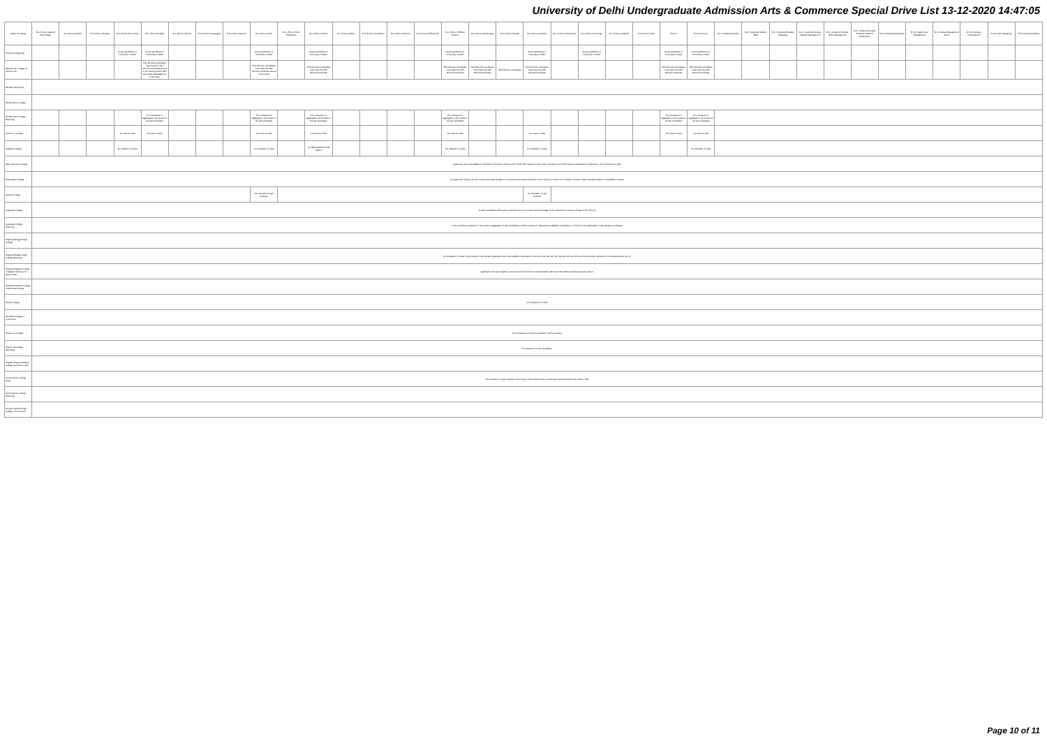University of Delhi Undergraduate Admission Arts & Commerce Special Drive List 13-12-2020 14:47:05
| Name of College | B.A. (Hons.) Applied Psychology | B.A. (Hons.) Arabic | B.A. (Hons.) Bengali | B.A. (Hons.) Economics | B.A. (Hons.) English | B.A. (Hons.) French | B.A. (Hons.) Geography | B.A. (Hons.) German | B.A. (Hons.) Hindi | B.A. (Hons.) Hindi Patrakarita | B.A. (Hons.) History | B.A. (Hons.) Italian | B.A. (Hons.) Journalism | B.A. (Hons.) Persian | B.A. (Hons.) Philosophy | B.A. (Hons.) Political Science | B.A. (Hons.) Psychology | B.A. (Hons.) Punjabi | B.A. (Hons.) Sanskrit | B.A. (Hons.) Social Work | B.A. (Hons.) Sociology | B.A. (Hons.) Spanish | B.A. (Hons.) Urdu | B.Com | B.Com (Hons.) | B.A. Vocational Studies | B.A. Vocational Studies HRM | B.A. Vocational Studies Marketing | B.A. Vocational Studies Material Management | B.A. Vocational Studies Office Management | B.A. Vocational Studies Small and Medium Enterprises | B.Voc Banking Operations | B.Voc Health Care Management | B.Voc Retail Management and IT | B.Voc Software Development | B.Voc Web Designing | B.A Vocational Studies |
| --- | --- | --- | --- | --- | --- | --- | --- | --- | --- | --- | --- | --- | --- | --- | --- | --- | --- | --- | --- | --- | --- | --- | --- | --- | --- | --- | --- | --- | --- | --- | --- | --- | --- | --- | --- | --- | --- |
| Hansraj College (W) | | | | As per guidelines of University of Delhi | As per guidelines of University of Delhi | | | | As per guidelines of University of Delhi | | As per guidelines of University of Delhi | | | | | As per guidelines of University of Delhi | | | As per guidelines of University of Delhi | | As per guidelines of University of Delhi | | | As per guidelines of University of Delhi | As per guidelines of University of Delhi | | | | | | | | | | | | |
| Mata Sundri College for Women (W) | | | | | Sikh Minority Candidates must have the Sikh Minority Certificate issued in her name by Delhi Sikh Gurudwara Management Committee. | | | | Sikh Minority Candidates must have the Sikh Minority Certificate issued in her name | | Sikh Minority Candidates must have the Sikh Minority Certificate | | | | | Sikh Minority Candidates must have the Sikh Minority Certificate | Sikh Minority Candidates must have the Sikh Minority Certificate | Sikh Minority Candidates | Sikh Minority Candidates must have the Sikh Minority Certificate | | | | | Sikh Minority Candidates must have the Sikh Minority Certificate | Sikh Minority Candidates must have the Sikh Minority Certificate | | | | | | | | | | | | |
| Miranda House (W) | | | | | | | | | | | | | | | | | | | | | | | | | | | | | | | | | | | | | |
| Motilal Nehru College | | | | | | | | | | | | | | | | | | | | | | | | | | | | | | | | | | | | | |
| Motilal Nehru College (Evening) | | | | | 1% concession in aggregate in all courses to the girl candidates | | | | 1% concession in aggregate in all courses to the girl candidates | | 1% concession in aggregate in all courses to the girl candidates | | | | | 1% concession in aggregate in all courses to the girl candidates | | | | | | | | 1% concession in aggregate in all courses to the girl candidates | 1% concession in aggregate in all courses to the girl candidates | | | | | | | | | | | | |
| P.G.D.A.V. College | | | | 1% Less for Girls | 1% Less for Girls | | | | 1% Less for Girls | | 1% Less for Girls | | | | | 1% Less for Girls | | | 1% Less for Girls | | | | | 1% Less for Girls | 1% Less for Girls | | | | | | | | | | | | |
| Rajdhani College | | | | 1% relaxation for girls | | | | | 1% relaxation for girls | | 1% RELAXATION FOR GIRLS | | | | | 1% relaxation for girls | | | 1% relaxation for girls | | | | | | 1% relaxation for girls | | | | | | | | | | | | |
| Ram Lal Anand College | Applicants who were eligible for admission in the first, second, third, fourth, fifth, special cut-off, sixth or seventh cut-off lists may be considered for admission; 1% concession for girls. | | | | | | | | | | | | | | | | | | | | | | | | | | | | | | | | | | | | |
| Ramanujan College | As regard B.A. (Prog.) we will not give any disadvantage to any students who seek admission in B.A. (Prog.) on account of change of stream. Seats available subject to availability of seats. | | | | | | | | | | | | | | | | | | | | | | | | | | | | | | | | | | | | |
| Ramjas College | | | | | | | | | 1% relaxation for girl students | | | | | | | | | | 1% relaxation for girl students | | | | | | | | | | | | | | | | | | |
| Satyawati College | 1) Girls candidates will be given relaxation up to 1% in best four percentage. 2) No deduction for stream change in B.A. (Prog.) | | | | | | | | | | | | | | | | | | | | | | | | | | | | | | | | | | | | |
| Satyawati College (Evening) | 1. There will be a relaxation of 1% marks in aggregate for Girl candidates in all the courses. 2. Special Drive (Eligible candidates). 3. This list is not applicable for UR category candidates. | | | | | | | | | | | | | | | | | | | | | | | | | | | | | | | | | | | | |
| Shaheed Bhagat Singh College | | | | | | | | | | | | | | | | | | | | | | | | | | | | | | | | | | | | | |
| Shaheed Bhagat Singh College (Evening) | 1% relaxation in marks for girl student in all courses. Applicants who were eligible for admission in the 1st, 2nd, 3rd, 4th, 5th, Special, 6th and 7th cut-off will be given admission in the Special Drive cut-off. | | | | | | | | | | | | | | | | | | | | | | | | | | | | | | | | | | | | |
| Shaheed Rajguru College of Applied Sciences for Women (W) | Applicants who were eligible in previous cut-off could be considered after 10th December 2020 provided seats are vacant. | | | | | | | | | | | | | | | | | | | | | | | | | | | | | | | | | | | | |
| Shaheed Sukhdev College of Business Studies | | | | | | | | | | | | | | | | | | | | | | | | | | | | | | | | | | | | | |
| Shivaji College | 1% relaxation for Girls | | | | | | | | | | | | | | | | | | | | | | | | | | | | | | | | | | | | |
| Shri Ram College of Commerce | | | | | | | | | | | | | | | | | | | | | | | | | | | | | | | | | | | | | |
| Shyam Lal College | 1% concession to woman candidate in all the courses. | | | | | | | | | | | | | | | | | | | | | | | | | | | | | | | | | | | | |
| Shyam Lal College (Evening) | 1% relaxation for Girl candidates. | | | | | | | | | | | | | | | | | | | | | | | | | | | | | | | | | | | | |
| Shyama Prasad Mukherji College For Women (W) | | | | | | | | | | | | | | | | | | | | | | | | | | | | | | | | | | | | | |
| Sri Aurobindo College (Day) | 1% relaxation for girls. Sanskrit in B.A. Prog. will be offered only to those who studied Sanskrit upto 10th or 12th | | | | | | | | | | | | | | | | | | | | | | | | | | | | | | | | | | | | |
| Sri Aurobindo College (Evening) | | | | | | | | | | | | | | | | | | | | | | | | | | | | | | | | | | | | | |
| Sri Guru Gobind Singh College of Commerce | | | | | | | | | | | | | | | | | | | | | | | | | | | | | | | | | | | | | |
Page 10 of 11